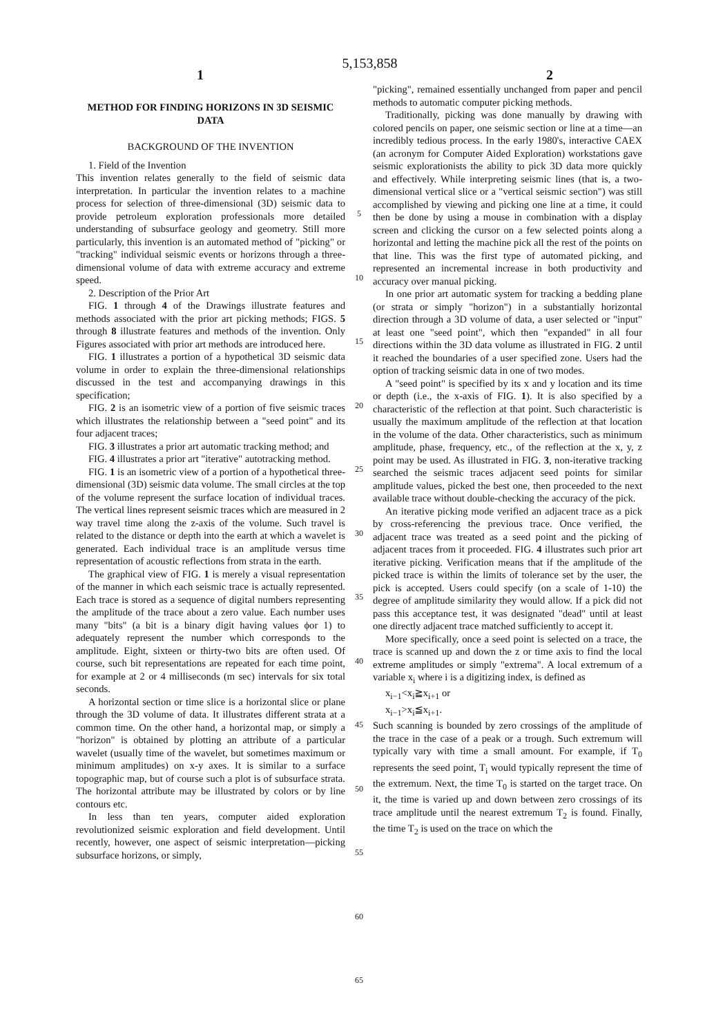5,153,858
1 2
METHOD FOR FINDING HORIZONS IN 3D SEISMIC DATA
BACKGROUND OF THE INVENTION
1. Field of the Invention
This invention relates generally to the field of seismic data interpretation. In particular the invention relates to a machine process for selection of three-dimensional (3D) seismic data to provide petroleum exploration professionals more detailed understanding of subsurface geology and geometry. Still more particularly, this invention is an automated method of "picking" or "tracking" individual seismic events or horizons through a three-dimensional volume of data with extreme accuracy and extreme speed.
2. Description of the Prior Art
FIG. 1 through 4 of the Drawings illustrate features and methods associated with the prior art picking methods; FIGS. 5 through 8 illustrate features and methods of the invention. Only Figures associated with prior art methods are introduced here.
FIG. 1 illustrates a portion of a hypothetical 3D seismic data volume in order to explain the three-dimensional relationships discussed in the test and accompanying drawings in this specification;
FIG. 2 is an isometric view of a portion of five seismic traces which illustrates the relationship between a "seed point" and its four adjacent traces;
FIG. 3 illustrates a prior art automatic tracking method; and
FIG. 4 illustrates a prior art "iterative" autotracking method.
FIG. 1 is an isometric view of a portion of a hypothetical three-dimensional (3D) seismic data volume. The small circles at the top of the volume represent the surface location of individual traces. The vertical lines represent seismic traces which are measured in 2 way travel time along the z-axis of the volume. Such travel is related to the distance or depth into the earth at which a wavelet is generated. Each individual trace is an amplitude versus time representation of acoustic reflections from strata in the earth.
The graphical view of FIG. 1 is merely a visual representation of the manner in which each seismic trace is actually represented. Each trace is stored as a sequence of digital numbers representing the amplitude of the trace about a zero value. Each number uses many "bits" (a bit is a binary digit having values ϕor 1) to adequately represent the number which corresponds to the amplitude. Eight, sixteen or thirty-two bits are often used. Of course, such bit representations are repeated for each time point, for example at 2 or 4 milliseconds (m sec) intervals for six total seconds.
A horizontal section or time slice is a horizontal slice or plane through the 3D volume of data. It illustrates different strata at a common time. On the other hand, a horizontal map, or simply a "horizon" is obtained by plotting an attribute of a particular wavelet (usually time of the wavelet, but sometimes maximum or minimum amplitudes) on x-y axes. It is similar to a surface topographic map, but of course such a plot is of subsurface strata. The horizontal attribute may be illustrated by colors or by line contours etc.
In less than ten years, computer aided exploration revolutionized seismic exploration and field development. Until recently, however, one aspect of seismic interpretation—picking subsurface horizons, or simply,
5
10
15
20
25
30
35
40
45
50
55
60
65
"picking", remained essentially unchanged from paper and pencil methods to automatic computer picking methods.
Traditionally, picking was done manually by drawing with colored pencils on paper, one seismic section or line at a time—an incredibly tedious process. In the early 1980's, interactive CAEX (an acronym for Computer Aided Exploration) workstations gave seismic explorationists the ability to pick 3D data more quickly and effectively. While interpreting seismic lines (that is, a two-dimensional vertical slice or a "vertical seismic section") was still accomplished by viewing and picking one line at a time, it could then be done by using a mouse in combination with a display screen and clicking the cursor on a few selected points along a horizontal and letting the machine pick all the rest of the points on that line. This was the first type of automated picking, and represented an incremental increase in both productivity and accuracy over manual picking.
In one prior art automatic system for tracking a bedding plane (or strata or simply "horizon") in a substantially horizontal direction through a 3D volume of data, a user selected or "input" at least one "seed point", which then "expanded" in all four directions within the 3D data volume as illustrated in FIG. 2 until it reached the boundaries of a user specified zone. Users had the option of tracking seismic data in one of two modes.
A "seed point" is specified by its x and y location and its time or depth (i.e., the x-axis of FIG. 1). It is also specified by a characteristic of the reflection at that point. Such characteristic is usually the maximum amplitude of the reflection at that location in the volume of the data. Other characteristics, such as minimum amplitude, phase, frequency, etc., of the reflection at the x, y, z point may be used. As illustrated in FIG. 3, non-iterative tracking searched the seismic traces adjacent seed points for similar amplitude values, picked the best one, then proceeded to the next available trace without double-checking the accuracy of the pick.
An iterative picking mode verified an adjacent trace as a pick by cross-referencing the previous trace. Once verified, the adjacent trace was treated as a seed point and the picking of adjacent traces from it proceeded. FIG. 4 illustrates such prior art iterative picking. Verification means that if the amplitude of the picked trace is within the limits of tolerance set by the user, the pick is accepted. Users could specify (on a scale of 1-10) the degree of amplitude similarity they would allow. If a pick did not pass this acceptance test, it was designated "dead" until at least one directly adjacent trace matched sufficiently to accept it.
More specifically, once a seed point is selected on a trace, the trace is scanned up and down the z or time axis to find the local extreme amplitudes or simply "extrema". A local extremum of a variable x<sub>i</sub> where i is a digitizing index, is defined as
x<sub>i−1</sub><x<sub>i</sub>≧x<sub>i+1</sub> or
x<sub>i−1</sub>>x<sub>i</sub>≦x<sub>i+1</sub>.
Such scanning is bounded by zero crossings of the amplitude of the trace in the case of a peak or a trough. Such extremum will typically vary with time a small amount. For example, if T<sub>0</sub> represents the seed point, T<sub>i</sub> would typically represent the time of the extremum. Next, the time T<sub>0</sub> is started on the target trace. On it, the time is varied up and down between zero crossings of its trace amplitude until the nearest extremum T<sub>2</sub> is found. Finally, the time T<sub>2</sub> is used on the trace on which the